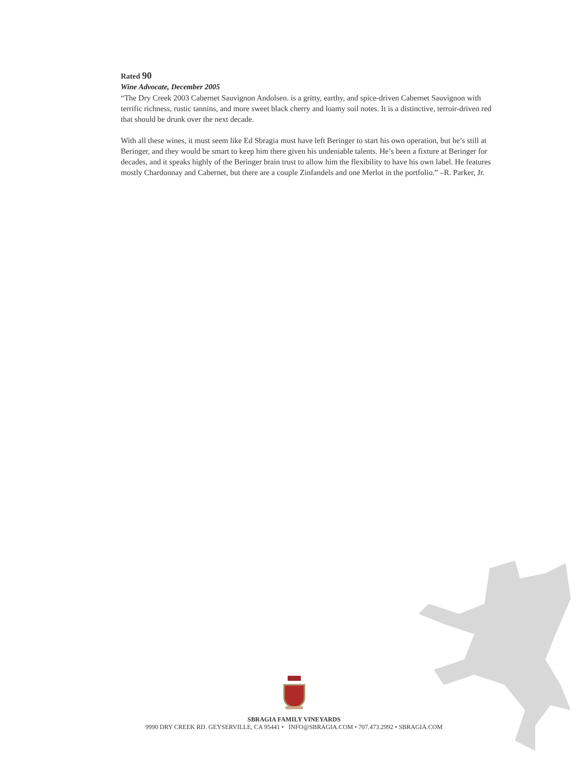Rated 90
Wine Advocate, December 2005
“The Dry Creek 2003 Cabernet Sauvignon Andolsen. is a gritty, earthy, and spice-driven Cabernet Sauvignon with terrific richness, rustic tannins, and more sweet black cherry and loamy soil notes. It is a distinctive, terroir-driven red that should be drunk over the next decade.
With all these wines, it must seem like Ed Sbragia must have left Beringer to start his own operation, but he’s still at Beringer, and they would be smart to keep him there given his undeniable talents. He’s been a fixture at Beringer for decades, and it speaks highly of the Beringer brain trust to allow him the flexibility to have his own label. He features mostly Chardonnay and Cabernet, but there are a couple Zinfandels and one Merlot in the portfolio.” –R. Parker, Jr.
SBRAGIA FAMILY VINEYARDS
9990 DRY CREEK RD. GEYSERVILLE, CA 95441 • INFO@SBRAGIA.COM • 707.473.2992 • SBRAGIA.COM